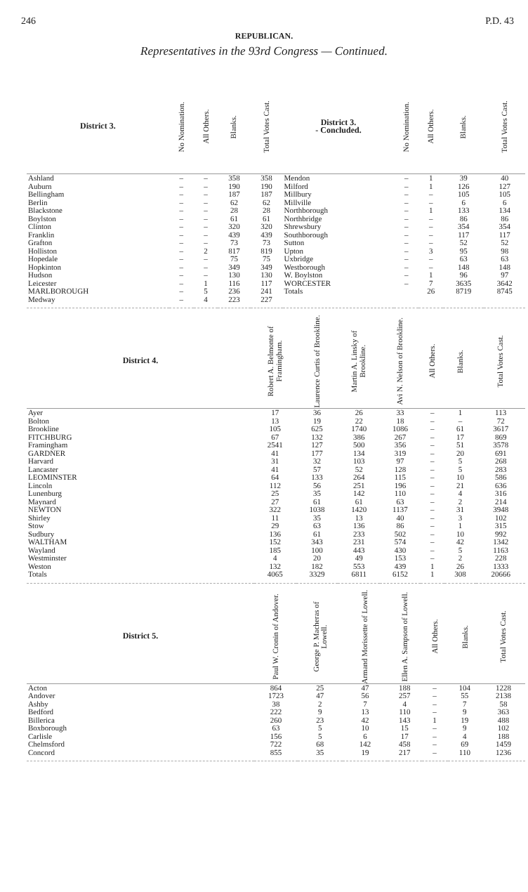246 P.D. 43
REPUBLICAN.
Representatives in the 93rd Congress — Continued.
| District 3. | No Nomination. | All Others. | Blanks. | Total Votes Cast. | District 3. - Concluded. | No Nomination. | All Others. | Blanks. | Total Votes Cast. |
| --- | --- | --- | --- | --- | --- | --- | --- | --- | --- |
| Ashland | – | – | 358 | 358 | Mendon | – | 1 | 39 | 40 |
| Auburn | – | – | 190 | 190 | Milford | – | 1 | 126 | 127 |
| Bellingham | – | – | 187 | 187 | Millbury | – | – | 105 | 105 |
| Berlin | – | – | 62 | 62 | Millville | – | – | 6 | 6 |
| Blackstone | – | – | 28 | 28 | Northborough | – | 1 | 133 | 134 |
| Boylston | – | – | 61 | 61 | Northbridge | – | – | 86 | 86 |
| Clinton | – | – | 320 | 320 | Shrewsbury | – | – | 354 | 354 |
| Franklin | – | – | 439 | 439 | Southborough | – | – | 117 | 117 |
| Grafton | – | – | 73 | 73 | Sutton | – | – | 52 | 52 |
| Holliston | – | 2 | 817 | 819 | Upton | – | 3 | 95 | 98 |
| Hopedale | – | – | 75 | 75 | Uxbridge | – | – | 63 | 63 |
| Hopkinton | – | – | 349 | 349 | Westborough | – | – | 148 | 148 |
| Hudson | – | – | 130 | 130 | W. Boylston | – | 1 | 96 | 97 |
| Leicester | – | 1 | 116 | 117 | WORCESTER | – | 7 | 3635 | 3642 |
| MARLBOROUGH | – | 5 | 236 | 241 | Totals | | 26 | 8719 | 8745 |
| Medway | – | 4 | 223 | 227 | | | | | |
| District 4. | Robert A. Belmonte of Framingham. | Laurence Curtis of Brookline. | Martin A. Linsky of Brookline. | Avi N. Nelson of Brookline. | All Others. | Blanks. | Total Votes Cast. |
| --- | --- | --- | --- | --- | --- | --- | --- |
| Ayer | 17 | 36 | 26 | 33 | – | 1 | 113 |
| Bolton | 13 | 19 | 22 | 18 | – | – | 72 |
| Brookline | 105 | 625 | 1740 | 1086 | – | 61 | 3617 |
| FITCHBURG | 67 | 132 | 386 | 267 | – | 17 | 869 |
| Framingham | 2541 | 127 | 500 | 356 | – | 51 | 3578 |
| GARDNER | 41 | 177 | 134 | 319 | – | 20 | 691 |
| Harvard | 31 | 32 | 103 | 97 | – | 5 | 268 |
| Lancaster | 41 | 57 | 52 | 128 | – | 5 | 283 |
| LEOMINSTER | 64 | 133 | 264 | 115 | – | 10 | 586 |
| Lincoln | 112 | 56 | 251 | 196 | – | 21 | 636 |
| Lunenburg | 25 | 35 | 142 | 110 | – | 4 | 316 |
| Maynard | 27 | 61 | 61 | 63 | – | 2 | 214 |
| NEWTON | 322 | 1038 | 1420 | 1137 | – | 31 | 3948 |
| Shirley | 11 | 35 | 13 | 40 | – | 3 | 102 |
| Stow | 29 | 63 | 136 | 86 | – | 1 | 315 |
| Sudbury | 136 | 61 | 233 | 502 | – | 10 | 992 |
| WALTHAM | 152 | 343 | 231 | 574 | – | 42 | 1342 |
| Wayland | 185 | 100 | 443 | 430 | – | 5 | 1163 |
| Westminster | 4 | 20 | 49 | 153 | – | 2 | 228 |
| Weston | 132 | 182 | 553 | 439 | 1 | 26 | 1333 |
| Totals | 4065 | 3329 | 6811 | 6152 | 1 | 308 | 20666 |
| District 5. | Paul W. Cronin of Andover. | George P. Macheras of Lowell. | Armand Morissette of Lowell. | Ellen A. Sampson of Lowell. | All Others. | Blanks. | Total Votes Cast. |
| --- | --- | --- | --- | --- | --- | --- | --- |
| Acton | 864 | 25 | 47 | 188 | – | 104 | 1228 |
| Andover | 1723 | 47 | 56 | 257 | – | 55 | 2138 |
| Ashby | 38 | 2 | 7 | 4 | – | 7 | 58 |
| Bedford | 222 | 9 | 13 | 110 | – | 9 | 363 |
| Billerica | 260 | 23 | 42 | 143 | 1 | 19 | 488 |
| Boxborough | 63 | 5 | 10 | 15 | – | 9 | 102 |
| Carlisle | 156 | 5 | 6 | 17 | – | 4 | 188 |
| Chelmsford | 722 | 68 | 142 | 458 | – | 69 | 1459 |
| Concord | 855 | 35 | 19 | 217 | – | 110 | 1236 |